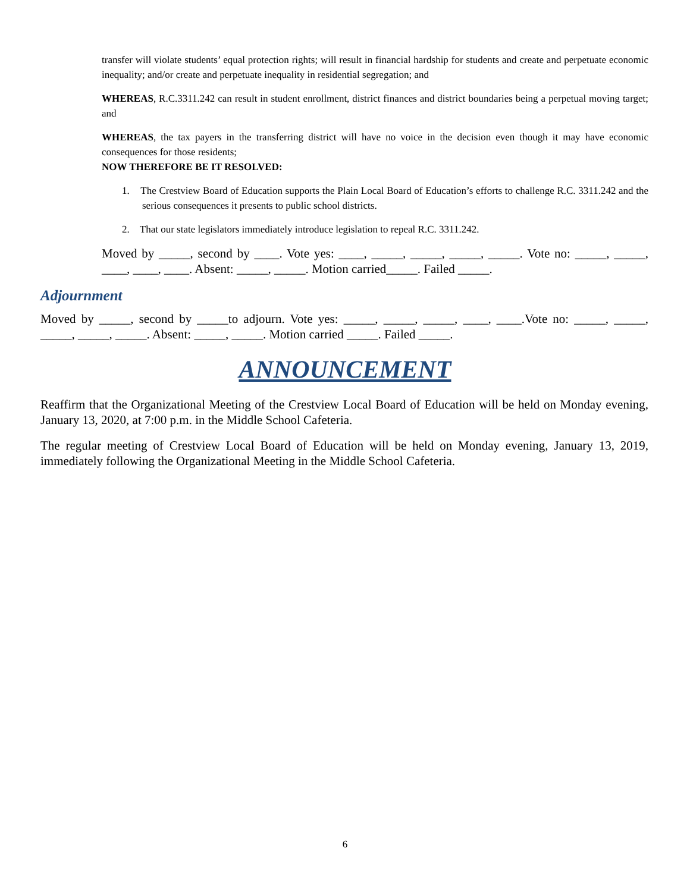transfer will violate students’ equal protection rights; will result in financial hardship for students and create and perpetuate economic inequality; and/or create and perpetuate inequality in residential segregation; and
WHEREAS, R.C.3311.242 can result in student enrollment, district finances and district boundaries being a perpetual moving target; and
WHEREAS, the tax payers in the transferring district will have no voice in the decision even though it may have economic consequences for those residents;
NOW THEREFORE BE IT RESOLVED:
1. The Crestview Board of Education supports the Plain Local Board of Education’s efforts to challenge R.C. 3311.242 and the serious consequences it presents to public school districts.
2. That our state legislators immediately introduce legislation to repeal R.C. 3311.242.
Moved by _____, second by ____. Vote yes: ____, _____, _____, _____, _____. Vote no: _____, _____, ____, ____, ____. Absent: _____, _____. Motion carried_____. Failed _____.
Adjournment
Moved by _____, second by _____to adjourn. Vote yes: _____, _____, _____, ____, ____.Vote no: _____, _____, _____, _____, _____. Absent: _____, _____. Motion carried _____. Failed _____.
ANNOUNCEMENT
Reaffirm that the Organizational Meeting of the Crestview Local Board of Education will be held on Monday evening, January 13, 2020, at 7:00 p.m. in the Middle School Cafeteria.
The regular meeting of Crestview Local Board of Education will be held on Monday evening, January 13, 2019, immediately following the Organizational Meeting in the Middle School Cafeteria.
6